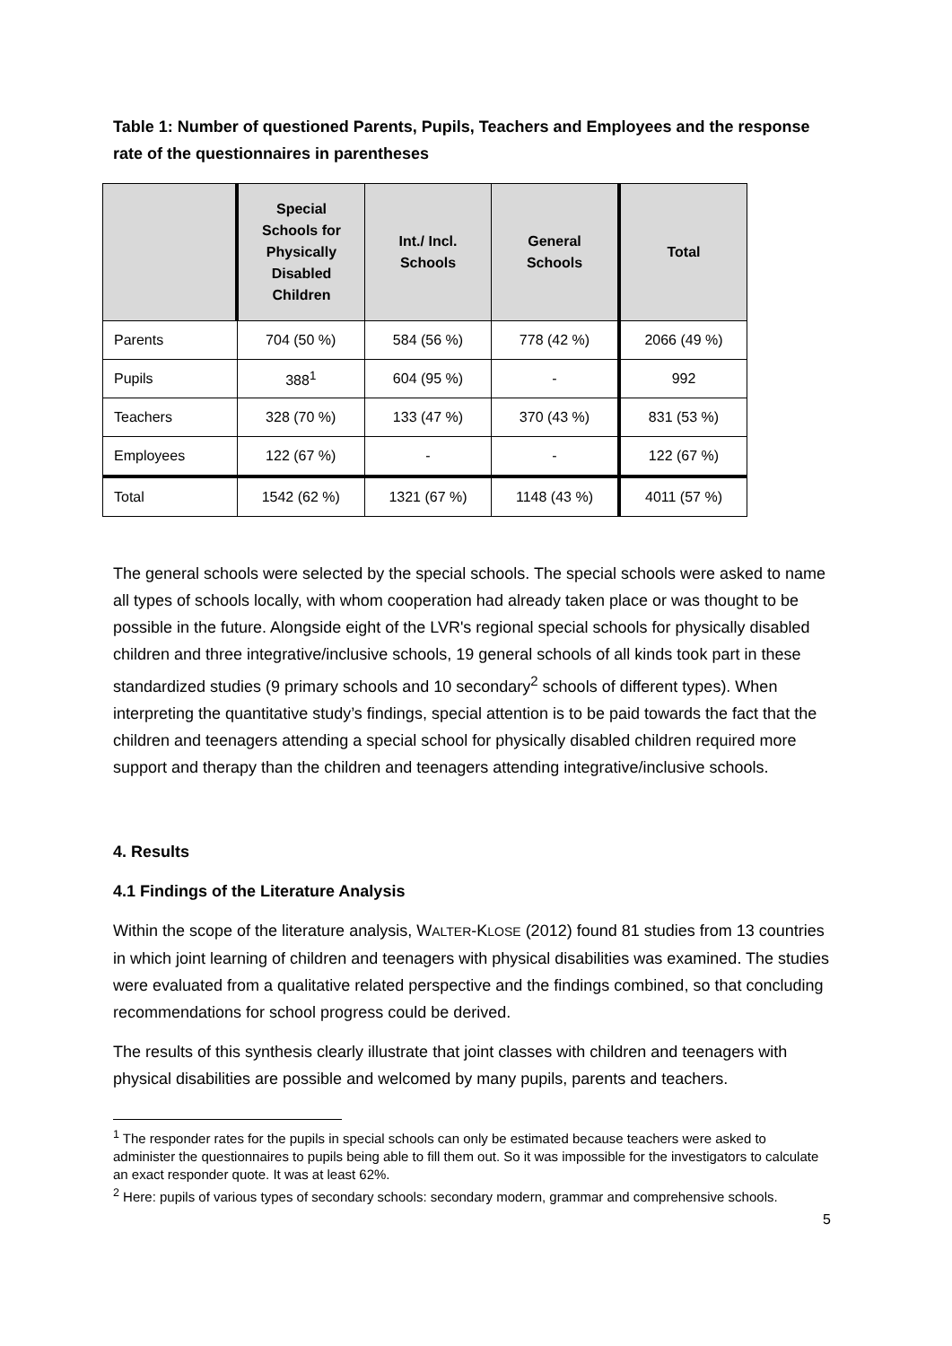Table 1: Number of questioned Parents, Pupils, Teachers and Employees and the response rate of the questionnaires in parentheses
| | Special Schools for Physically Disabled Children | Int./ Incl. Schools | General Schools | Total |
| --- | --- | --- | --- | --- |
| Parents | 704 (50 %) | 584 (56 %) | 778 (42 %) | 2066 (49 %) |
| Pupils | 388<sup>1</sup> | 604 (95 %) | - | 992 |
| Teachers | 328 (70 %) | 133 (47 %) | 370 (43 %) | 831 (53 %) |
| Employees | 122 (67 %) | - | - | 122 (67 %) |
| Total | 1542 (62 %) | 1321 (67 %) | 1148 (43 %) | 4011 (57 %) |
The general schools were selected by the special schools. The special schools were asked to name all types of schools locally, with whom cooperation had already taken place or was thought to be possible in the future. Alongside eight of the LVR's regional special schools for physically disabled children and three integrative/inclusive schools, 19 general schools of all kinds took part in these standardized studies (9 primary schools and 10 secondary<sup>2</sup> schools of different types). When interpreting the quantitative study’s findings, special attention is to be paid towards the fact that the children and teenagers attending a special school for physically disabled children required more support and therapy than the children and teenagers attending integrative/inclusive schools.
4. Results
4.1 Findings of the Literature Analysis
Within the scope of the literature analysis, WALTER-KLOSE (2012) found 81 studies from 13 countries in which joint learning of children and teenagers with physical disabilities was examined. The studies were evaluated from a qualitative related perspective and the findings combined, so that concluding recommendations for school progress could be derived.
The results of this synthesis clearly illustrate that joint classes with children and teenagers with physical disabilities are possible and welcomed by many pupils, parents and teachers.
<sup>1</sup> The responder rates for the pupils in special schools can only be estimated because teachers were asked to administer the questionnaires to pupils being able to fill them out. So it was impossible for the investigators to calculate an exact responder quote. It was at least 62%.
<sup>2</sup> Here: pupils of various types of secondary schools: secondary modern, grammar and comprehensive schools.
5